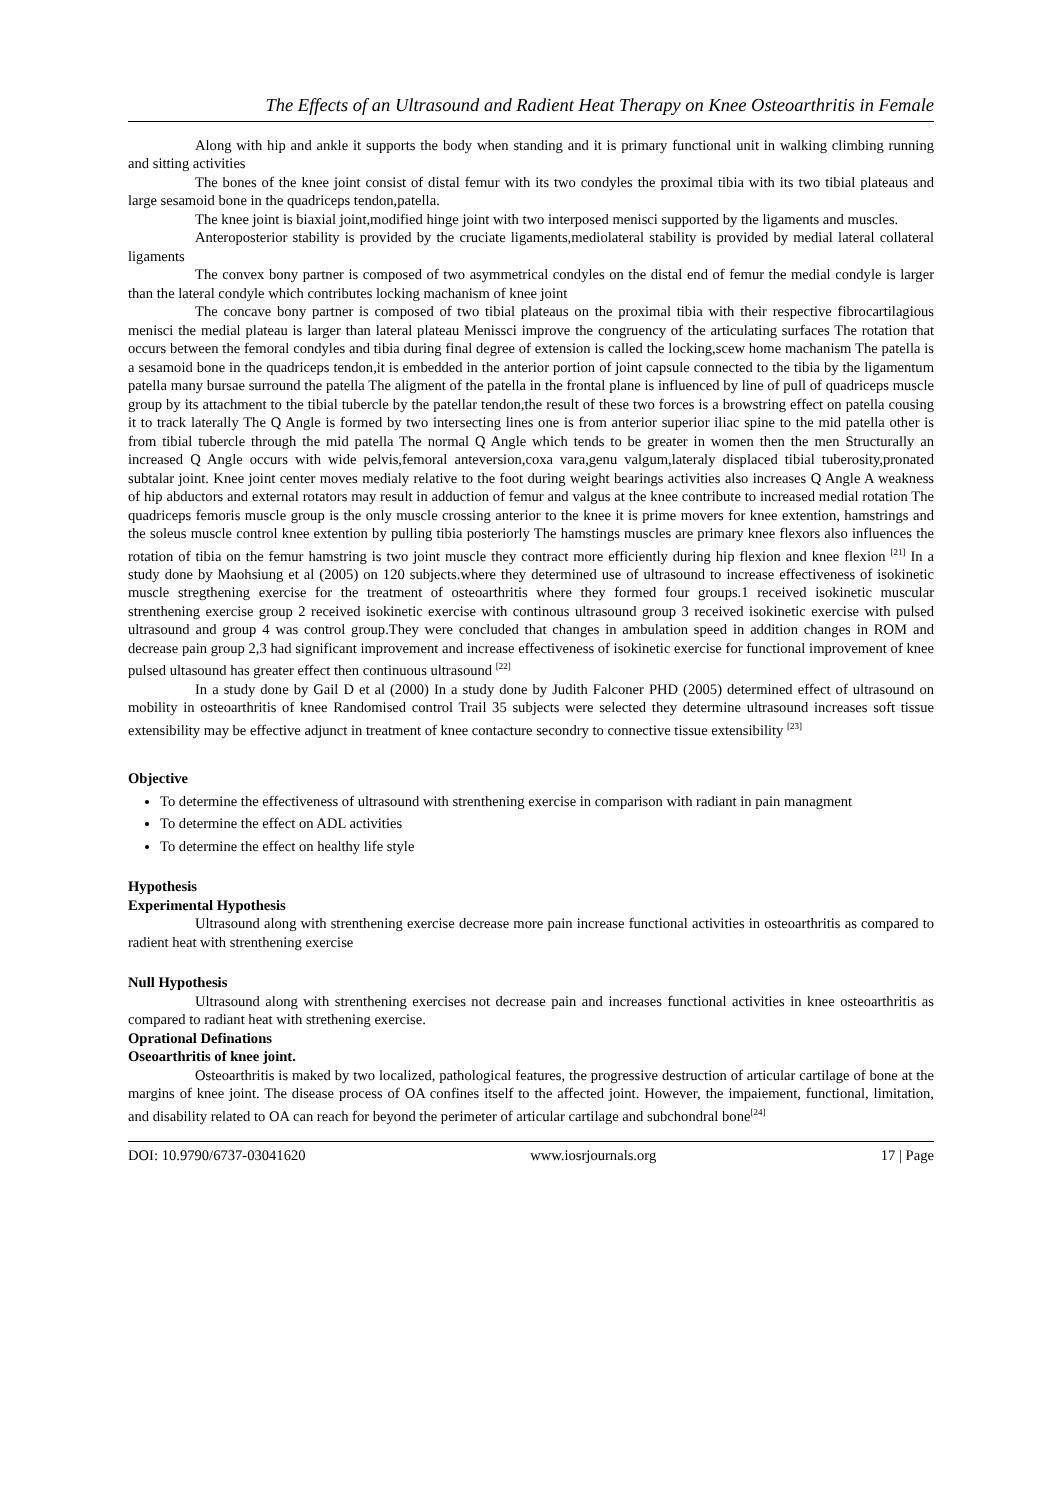The Effects of an Ultrasound and Radient Heat Therapy on Knee Osteoarthritis in Female
Along with hip and ankle it supports the body when standing and it is primary functional unit in walking climbing running and sitting activities
The bones of the knee joint consist of distal femur with its two condyles the proximal tibia with its two tibial plateaus and large sesamoid bone in the quadriceps tendon,patella.
The knee joint is biaxial joint,modified hinge joint with two interposed menisci supported by the ligaments and muscles.
Anteroposterior stability is provided by the cruciate ligaments,mediolateral stability is provided by medial lateral collateral ligaments
The convex bony partner is composed of two asymmetrical condyles on the distal end of femur the medial condyle is larger than the lateral condyle which contributes locking machanism of knee joint
The concave bony partner is composed of two tibial plateaus on the proximal tibia with their respective fibrocartilagious menisci the medial plateau is larger than lateral plateau Menissci improve the congruency of the articulating surfaces The rotation that occurs between the femoral condyles and tibia during final degree of extension is called the locking,scew home machanism The patella is a sesamoid bone in the quadriceps tendon,it is embedded in the anterior portion of joint capsule connected to the tibia by the ligamentum patella many bursae surround the patella The aligment of the patella in the frontal plane is influenced by line of pull of quadriceps muscle group by its attachment to the tibial tubercle by the patellar tendon,the result of these two forces is a browstring effect on patella cousing it to track laterally The Q Angle is formed by two intersecting lines one is from anterior superior iliac spine to the mid patella other is from tibial tubercle through the mid patella The normal Q Angle which tends to be greater in women then the men Structurally an increased Q Angle occurs with wide pelvis,femoral anteversion,coxa vara,genu valgum,lateraly displaced tibial tuberosity,pronated subtalar joint. Knee joint center moves medialy relative to the foot during weight bearings activities also increases Q Angle A weakness of hip abductors and external rotators may result in adduction of femur and valgus at the knee contribute to increased medial rotation The quadriceps femoris muscle group is the only muscle crossing anterior to the knee it is prime movers for knee extention, hamstrings and the soleus muscle control knee extention by pulling tibia posteriorly The hamstings muscles are primary knee flexors also influences the rotation of tibia on the femur hamstring is two joint muscle they contract more efficiently during hip flexion and knee flexion <sup>[21]</sup> In a study done by Maohsiung et al (2005) on 120 subjects.where they determined use of ultrasound to increase effectiveness of isokinetic muscle stregthening exercise for the treatment of osteoarthritis where they formed four groups.1 received isokinetic muscular strenthening exercise group 2 received isokinetic exercise with continous ultrasound group 3 received isokinetic exercise with pulsed ultrasound and group 4 was control group.They were concluded that changes in ambulation speed in addition changes in ROM and decrease pain group 2,3 had significant improvement and increase effectiveness of isokinetic exercise for functional improvement of knee pulsed ultasound has greater effect then continuous ultrasound <sup>[22]</sup>
In a study done by Gail D et al (2000) In a study done by Judith Falconer PHD (2005) determined effect of ultrasound on mobility in osteoarthritis of knee Randomised control Trail 35 subjects were selected they determine ultrasound increases soft tissue extensibility may be effective adjunct in treatment of knee contacture secondry to connective tissue extensibility <sup>[23]</sup>
Objective
To determine the effectiveness of ultrasound with strenthening exercise in comparison with radiant in pain managment
To determine the effect on ADL activities
To determine the effect on healthy life style
Hypothesis
Experimental Hypothesis
Ultrasound along with strenthening exercise decrease more pain increase functional activities in osteoarthritis as compared to radient heat with strenthening exercise
Null Hypothesis
Ultrasound along with strenthening exercises not decrease pain and increases functional activities in knee osteoarthritis as compared to radiant heat with strethening exercise.
Oprational Definations
Oseoarthritis of knee joint.
Osteoarthritis is maked by two localized, pathological features, the progressive destruction of articular cartilage of bone at the margins of knee joint. The disease process of OA confines itself to the affected joint. However, the impaiement, functional, limitation, and disability related to OA can reach for beyond the perimeter of articular cartilage and subchondral bone<sup>[24]</sup>
DOI: 10.9790/6737-03041620 www.iosrjournals.org 17 | Page